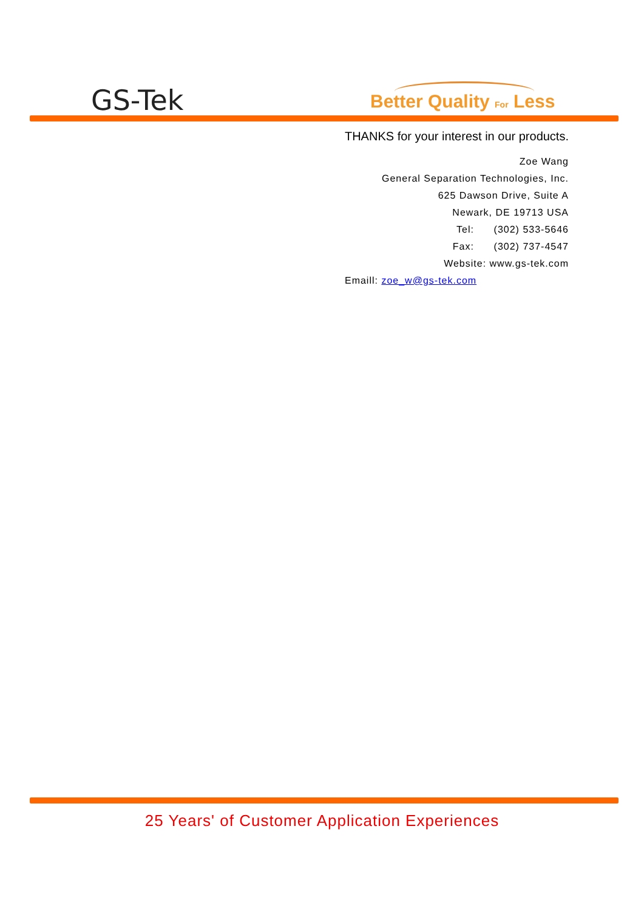GS-Tek Better Quality For Less
THANKS for your interest in our products.
Zoe Wang
General Separation Technologies, Inc.
625 Dawson Drive, Suite A
Newark, DE 19713 USA
Tel: (302) 533-5646
Fax: (302) 737-4547
Website: www.gs-tek.com
Emaill: zoe_w@gs-tek.com
25 Years' of Customer Application Experiences